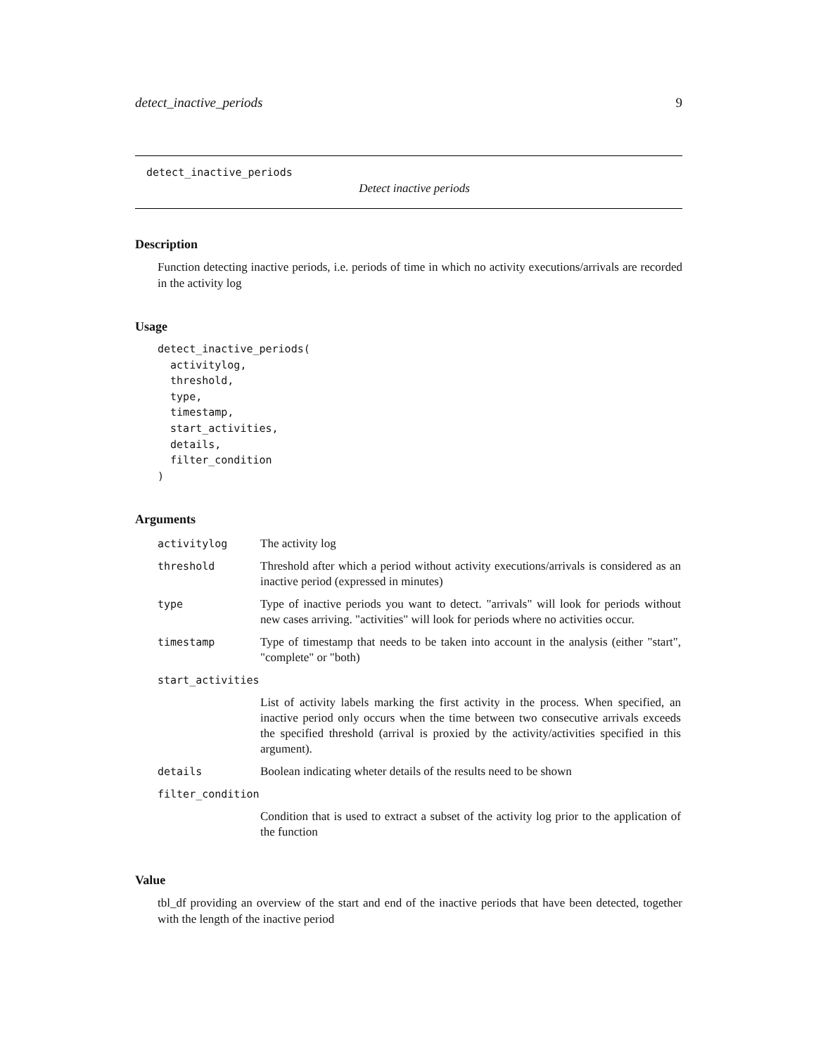detect_inactive_periods 9
detect_inactive_periods
Detect inactive periods
Description
Function detecting inactive periods, i.e. periods of time in which no activity executions/arrivals are recorded in the activity log
Usage
detect_inactive_periods(
  activitylog,
  threshold,
  type,
  timestamp,
  start_activities,
  details,
  filter_condition
)
Arguments
| activitylog | The activity log |
| threshold | Threshold after which a period without activity executions/arrivals is considered as an inactive period (expressed in minutes) |
| type | Type of inactive periods you want to detect. "arrivals" will look for periods without new cases arriving. "activities" will look for periods where no activities occur. |
| timestamp | Type of timestamp that needs to be taken into account in the analysis (either "start", "complete" or "both) |
| start_activities | |
| | List of activity labels marking the first activity in the process. When specified, an inactive period only occurs when the time between two consecutive arrivals exceeds the specified threshold (arrival is proxied by the activity/activities specified in this argument). |
| details | Boolean indicating wheter details of the results need to be shown |
| filter_condition | |
| | Condition that is used to extract a subset of the activity log prior to the application of the function |
Value
tbl_df providing an overview of the start and end of the inactive periods that have been detected, together with the length of the inactive period